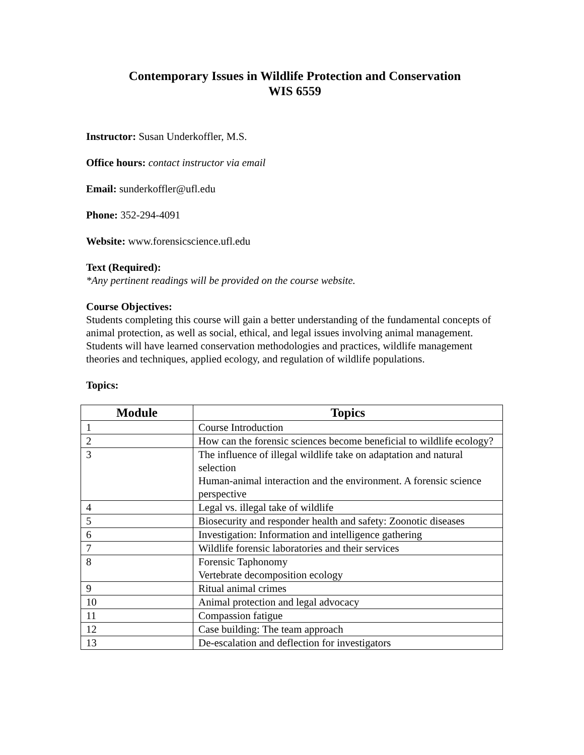Contemporary Issues in Wildlife Protection and Conservation
WIS 6559
Instructor: Susan Underkoffler, M.S.
Office hours: contact instructor via email
Email: sunderkoffler@ufl.edu
Phone: 352-294-4091
Website: www.forensicscience.ufl.edu
Text (Required):
*Any pertinent readings will be provided on the course website.
Course Objectives:
Students completing this course will gain a better understanding of the fundamental concepts of animal protection, as well as social, ethical, and legal issues involving animal management. Students will have learned conservation methodologies and practices, wildlife management theories and techniques, applied ecology, and regulation of wildlife populations.
Topics:
| Module | Topics |
| --- | --- |
| 1 | Course Introduction |
| 2 | How can the forensic sciences become beneficial to wildlife ecology? |
| 3 | The influence of illegal wildlife take on adaptation and natural selection Human-animal interaction and the environment. A forensic science perspective |
| 4 | Legal vs. illegal take of wildlife |
| 5 | Biosecurity and responder health and safety: Zoonotic diseases |
| 6 | Investigation: Information and intelligence gathering |
| 7 | Wildlife forensic laboratories and their services |
| 8 | Forensic Taphonomy Vertebrate decomposition ecology |
| 9 | Ritual animal crimes |
| 10 | Animal protection and legal advocacy |
| 11 | Compassion fatigue |
| 12 | Case building: The team approach |
| 13 | De-escalation and deflection for investigators |